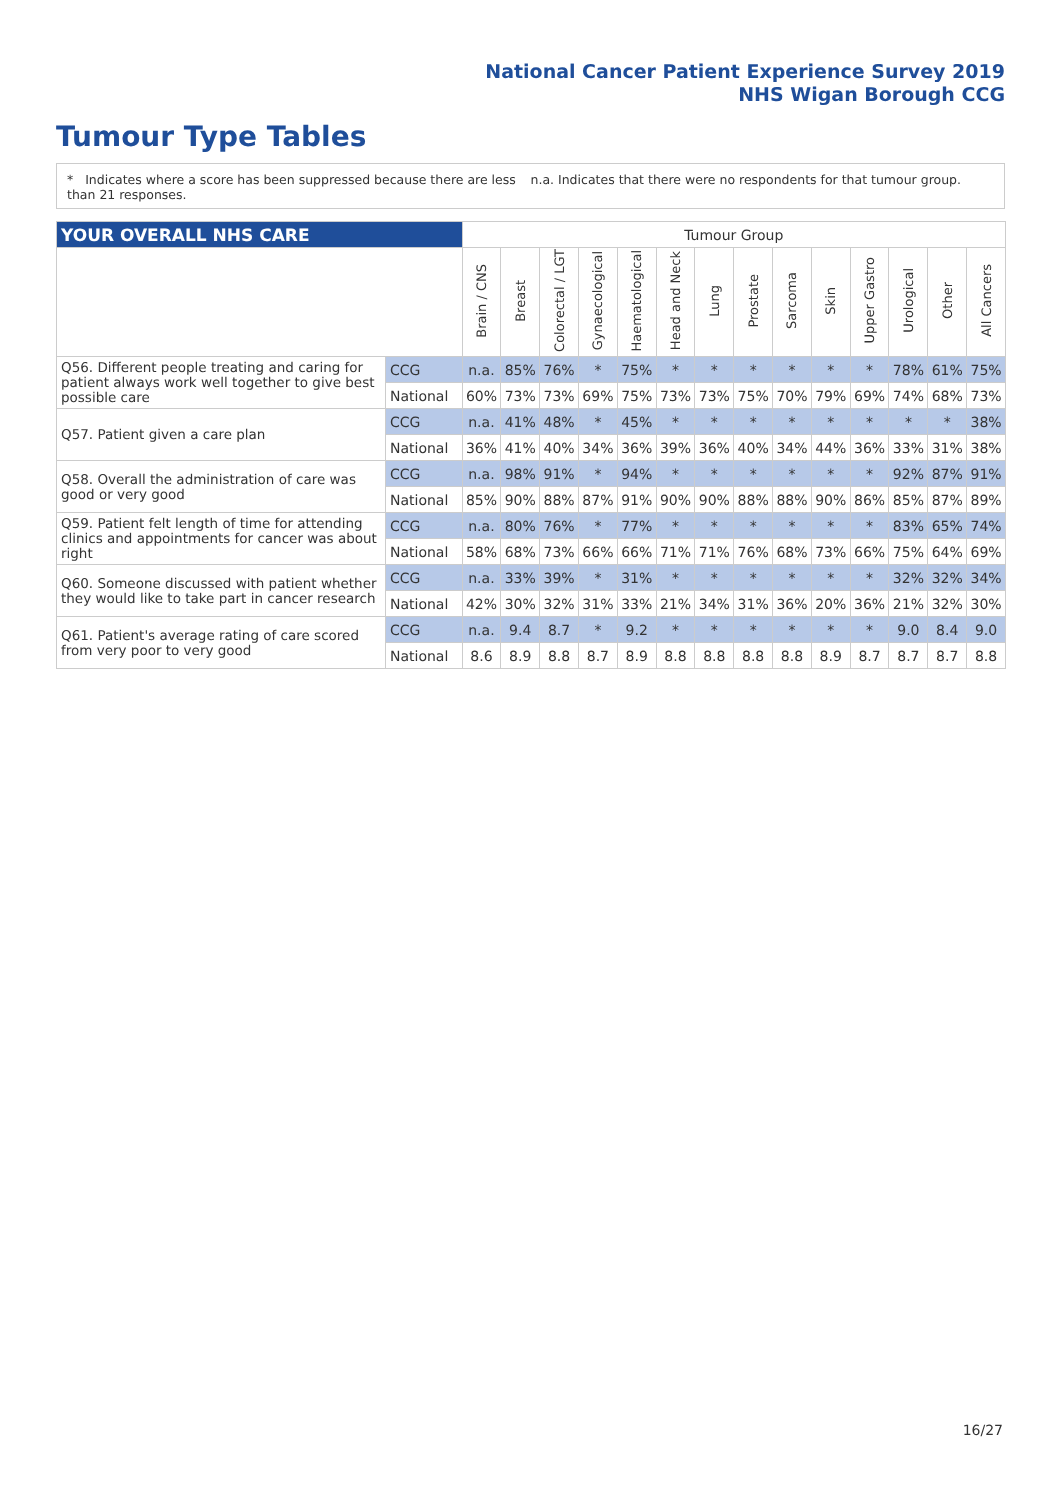National Cancer Patient Experience Survey 2019
NHS Wigan Borough CCG
Tumour Type Tables
* Indicates where a score has been suppressed because there are less than 21 responses.
n.a. Indicates that there were no respondents for that tumour group.
| YOUR OVERALL NHS CARE | | Tumour Group | | | | | | | | | | | | | |
| | | Brain / CNS | Breast | Colorectal / LGT | Gynaecological | Haematological | Head and Neck | Lung | Prostate | Sarcoma | Skin | Upper Gastro | Urological | Other | All Cancers |
| Q56. Different people treating and caring for patient always work well together to give best possible care | CCG | n.a. | 85% | 76% | * | 75% | * | * | * | * | * | * | 78% | 61% | 75% |
| | National | 60% | 73% | 73% | 69% | 75% | 73% | 73% | 75% | 70% | 79% | 69% | 74% | 68% | 73% |
| Q57. Patient given a care plan | CCG | n.a. | 41% | 48% | * | 45% | * | * | * | * | * | * | * | * | 38% |
| | National | 36% | 41% | 40% | 34% | 36% | 39% | 36% | 40% | 34% | 44% | 36% | 33% | 31% | 38% |
| Q58. Overall the administration of care was good or very good | CCG | n.a. | 98% | 91% | * | 94% | * | * | * | * | * | * | 92% | 87% | 91% |
| | National | 85% | 90% | 88% | 87% | 91% | 90% | 90% | 88% | 88% | 90% | 86% | 85% | 87% | 89% |
| Q59. Patient felt length of time for attending clinics and appointments for cancer was about right | CCG | n.a. | 80% | 76% | * | 77% | * | * | * | * | * | * | 83% | 65% | 74% |
| | National | 58% | 68% | 73% | 66% | 66% | 71% | 71% | 76% | 68% | 73% | 66% | 75% | 64% | 69% |
| Q60. Someone discussed with patient whether they would like to take part in cancer research | CCG | n.a. | 33% | 39% | * | 31% | * | * | * | * | * | * | 32% | 32% | 34% |
| | National | 42% | 30% | 32% | 31% | 33% | 21% | 34% | 31% | 36% | 20% | 36% | 21% | 32% | 30% |
| Q61. Patient's average rating of care scored from very poor to very good | CCG | n.a. | 9.4 | 8.7 | * | 9.2 | * | * | * | * | * | * | 9.0 | 8.4 | 9.0 |
| | National | 8.6 | 8.9 | 8.8 | 8.7 | 8.9 | 8.8 | 8.8 | 8.8 | 8.8 | 8.9 | 8.7 | 8.7 | 8.7 | 8.8 |
16/27